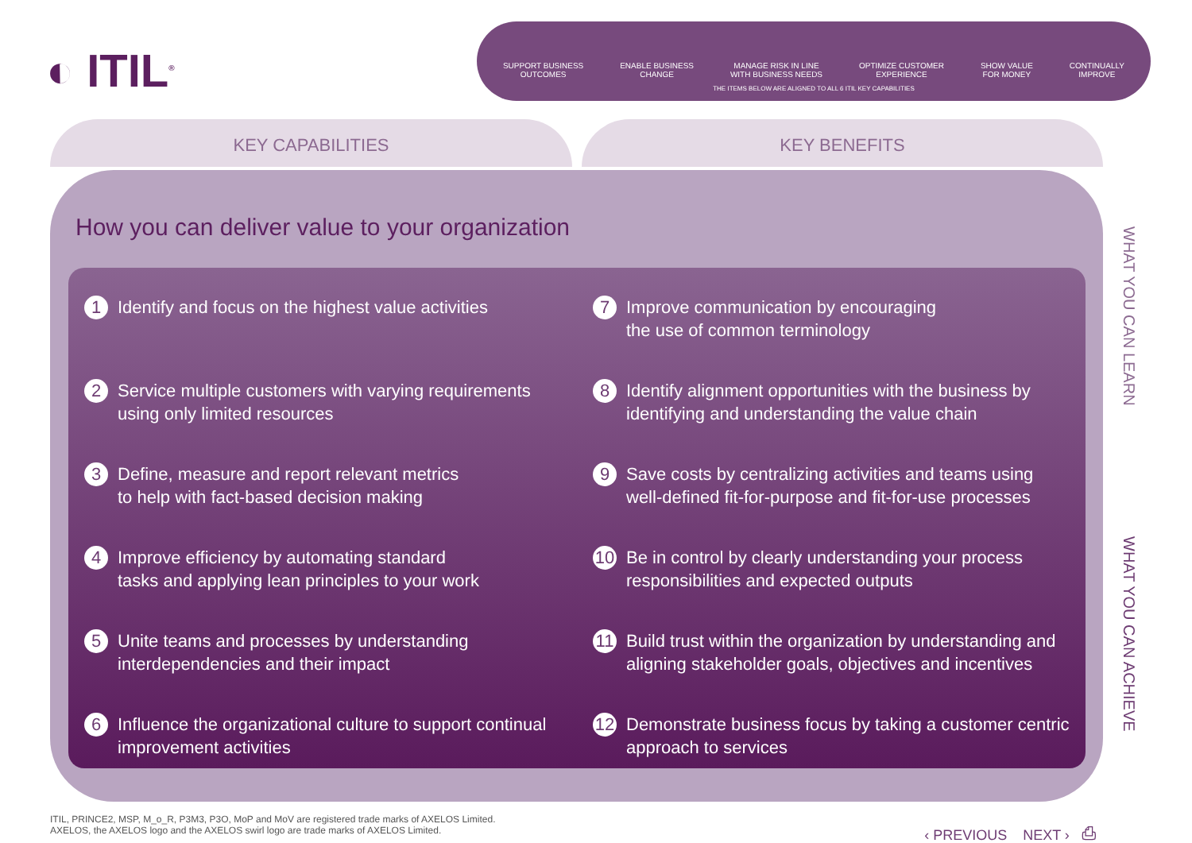◐ ITIL<sup>®</sup>
SUPPORT BUSINESS
OUTCOMES
ENABLE BUSINESS
CHANGE
MANAGE RISK IN LINE
WITH BUSINESS NEEDS
OPTIMIZE CUSTOMER
EXPERIENCE
SHOW VALUE
FOR MONEY
CONTINUALLY
IMPROVE
THE ITEMS BELOW ARE ALIGNED TO ALL 6 ITIL KEY CAPABILITIES
KEY CAPABILITIES KEY BENEFITS
How you can deliver value to your organization
1 Identify and focus on the highest value activities
2 Service multiple customers with varying requirements using only limited resources
3 Define, measure and report relevant metrics
to help with fact-based decision making
4 Improve efficiency by automating standard
tasks and applying lean principles to your work
5 Unite teams and processes by understanding
interdependencies and their impact
6 Influence the organizational culture to support continual improvement activities
7 Improve communication by encouraging
the use of common terminology
8 Identify alignment opportunities with the business by identifying and understanding the value chain
9 Save costs by centralizing activities and teams using well-defined fit-for-purpose and fit-for-use processes
10 Be in control by clearly understanding your process responsibilities and expected outputs
11 Build trust within the organization by understanding and aligning stakeholder goals, objectives and incentives
12 Demonstrate business focus by taking a customer centric approach to services
WHAT YOU CAN LEARN
WHAT YOU CAN ACHIEVE
ITIL, PRINCE2, MSP, M_o_R, P3M3, P3O, MoP and MoV are registered trade marks of AXELOS Limited.
AXELOS, the AXELOS logo and the AXELOS swirl logo are trade marks of AXELOS Limited.
‹ PREVIOUS NEXT › ⎙